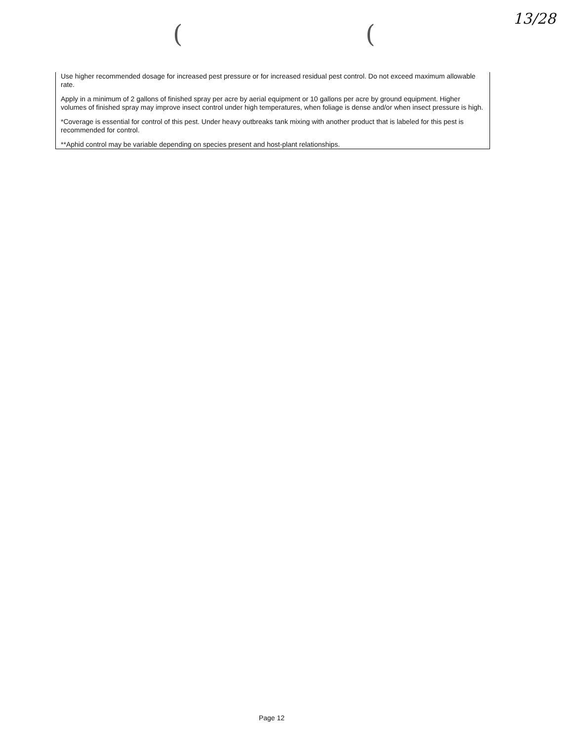( (
13/28
Use higher recommended dosage for increased pest pressure or for increased residual pest control. Do not exceed maximum allowable rate.
Apply in a minimum of 2 gallons of finished spray per acre by aerial equipment or 10 gallons per acre by ground equipment. Higher volumes of finished spray may improve insect control under high temperatures, when foliage is dense and/or when insect pressure is high.
*Coverage is essential for control of this pest. Under heavy outbreaks tank mixing with another product that is labeled for this pest is recommended for control.
**Aphid control may be variable depending on species present and host-plant relationships.
Page 12